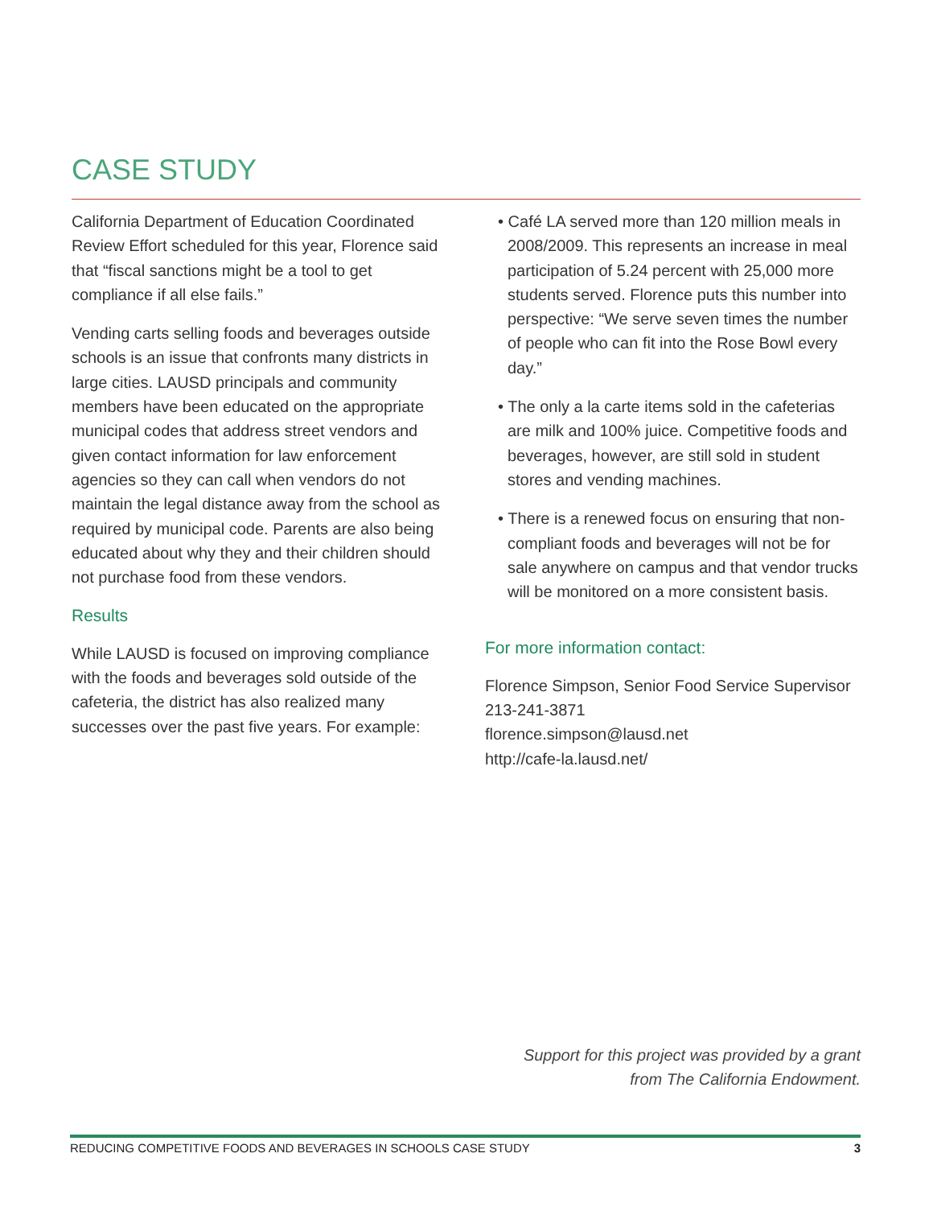CASE STUDY
California Department of Education Coordinated Review Effort scheduled for this year, Florence said that “fiscal sanctions might be a tool to get compliance if all else fails.”
Vending carts selling foods and beverages outside schools is an issue that confronts many districts in large cities. LAUSD principals and community members have been educated on the appropriate municipal codes that address street vendors and given contact information for law enforcement agencies so they can call when vendors do not maintain the legal distance away from the school as required by municipal code. Parents are also being educated about why they and their children should not purchase food from these vendors.
Results
While LAUSD is focused on improving compliance with the foods and beverages sold outside of the cafeteria, the district has also realized many successes over the past five years. For example:
• Café LA served more than 120 million meals in 2008/2009. This represents an increase in meal participation of 5.24 percent with 25,000 more students served. Florence puts this number into perspective: “We serve seven times the number of people who can fit into the Rose Bowl every day.”
• The only a la carte items sold in the cafeterias are milk and 100% juice. Competitive foods and beverages, however, are still sold in student stores and vending machines.
• There is a renewed focus on ensuring that non-compliant foods and beverages will not be for sale anywhere on campus and that vendor trucks will be monitored on a more consistent basis.
For more information contact:
Florence Simpson, Senior Food Service Supervisor
213-241-3871
florence.simpson@lausd.net
http://cafe-la.lausd.net/
Support for this project was provided by a grant
from The California Endowment.
REDUCING COMPETITIVE FOODS AND BEVERAGES IN SCHOOLS CASE STUDY 3